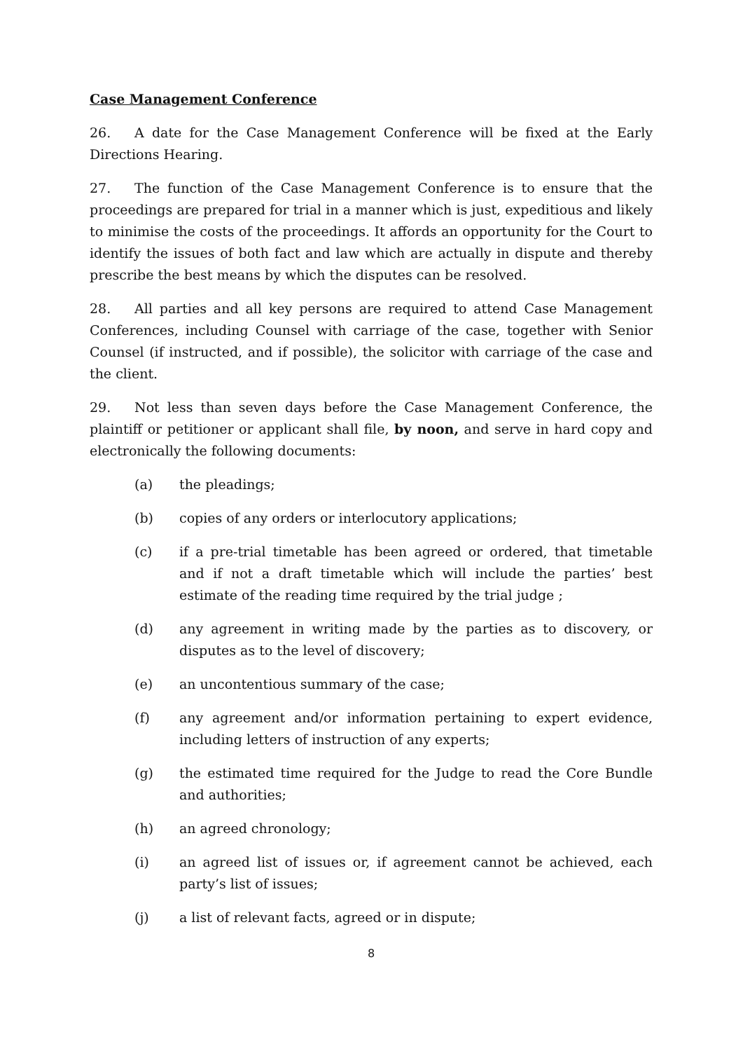Case Management Conference
26. A date for the Case Management Conference will be fixed at the Early Directions Hearing.
27. The function of the Case Management Conference is to ensure that the proceedings are prepared for trial in a manner which is just, expeditious and likely to minimise the costs of the proceedings. It affords an opportunity for the Court to identify the issues of both fact and law which are actually in dispute and thereby prescribe the best means by which the disputes can be resolved.
28. All parties and all key persons are required to attend Case Management Conferences, including Counsel with carriage of the case, together with Senior Counsel (if instructed, and if possible), the solicitor with carriage of the case and the client.
29. Not less than seven days before the Case Management Conference, the plaintiff or petitioner or applicant shall file, by noon, and serve in hard copy and electronically the following documents:
(a) the pleadings;
(b) copies of any orders or interlocutory applications;
(c) if a pre-trial timetable has been agreed or ordered, that timetable and if not a draft timetable which will include the parties’ best estimate of the reading time required by the trial judge ;
(d) any agreement in writing made by the parties as to discovery, or disputes as to the level of discovery;
(e) an uncontentious summary of the case;
(f) any agreement and/or information pertaining to expert evidence, including letters of instruction of any experts;
(g) the estimated time required for the Judge to read the Core Bundle and authorities;
(h) an agreed chronology;
(i) an agreed list of issues or, if agreement cannot be achieved, each party’s list of issues;
(j) a list of relevant facts, agreed or in dispute;
8